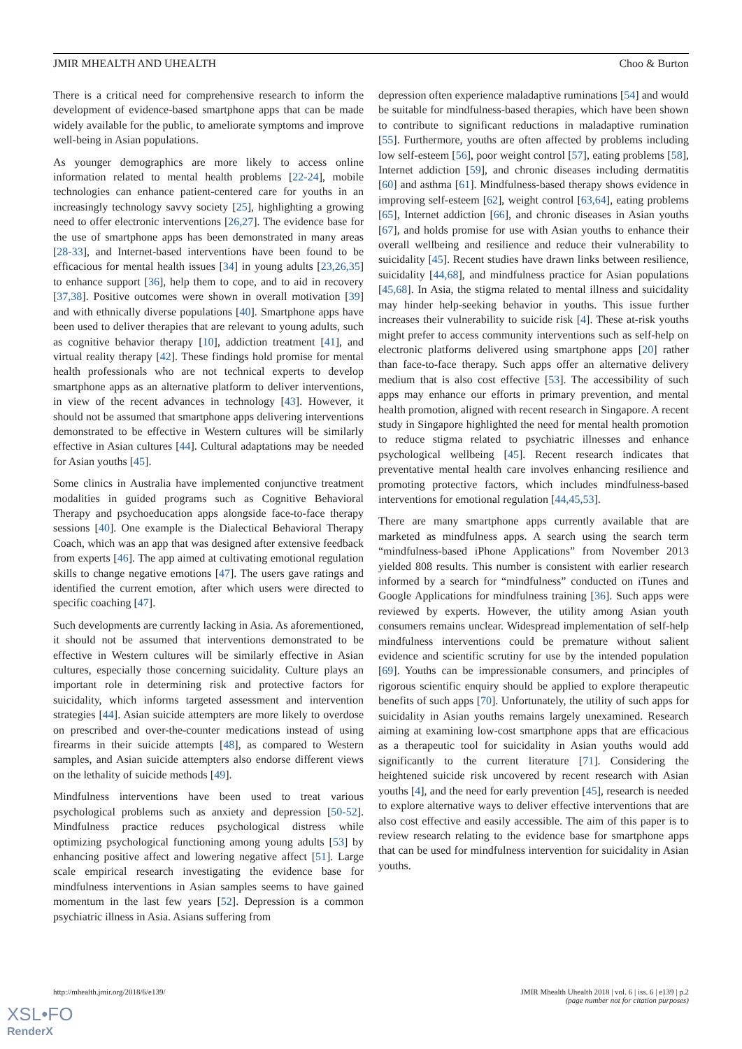JMIR MHEALTH AND UHEALTH Choo & Burton
There is a critical need for comprehensive research to inform the development of evidence-based smartphone apps that can be made widely available for the public, to ameliorate symptoms and improve well-being in Asian populations.
As younger demographics are more likely to access online information related to mental health problems [22-24], mobile technologies can enhance patient-centered care for youths in an increasingly technology savvy society [25], highlighting a growing need to offer electronic interventions [26,27]. The evidence base for the use of smartphone apps has been demonstrated in many areas [28-33], and Internet-based interventions have been found to be efficacious for mental health issues [34] in young adults [23,26,35] to enhance support [36], help them to cope, and to aid in recovery [37,38]. Positive outcomes were shown in overall motivation [39] and with ethnically diverse populations [40]. Smartphone apps have been used to deliver therapies that are relevant to young adults, such as cognitive behavior therapy [10], addiction treatment [41], and virtual reality therapy [42]. These findings hold promise for mental health professionals who are not technical experts to develop smartphone apps as an alternative platform to deliver interventions, in view of the recent advances in technology [43]. However, it should not be assumed that smartphone apps delivering interventions demonstrated to be effective in Western cultures will be similarly effective in Asian cultures [44]. Cultural adaptations may be needed for Asian youths [45].
Some clinics in Australia have implemented conjunctive treatment modalities in guided programs such as Cognitive Behavioral Therapy and psychoeducation apps alongside face-to-face therapy sessions [40]. One example is the Dialectical Behavioral Therapy Coach, which was an app that was designed after extensive feedback from experts [46]. The app aimed at cultivating emotional regulation skills to change negative emotions [47]. The users gave ratings and identified the current emotion, after which users were directed to specific coaching [47].
Such developments are currently lacking in Asia. As aforementioned, it should not be assumed that interventions demonstrated to be effective in Western cultures will be similarly effective in Asian cultures, especially those concerning suicidality. Culture plays an important role in determining risk and protective factors for suicidality, which informs targeted assessment and intervention strategies [44]. Asian suicide attempters are more likely to overdose on prescribed and over-the-counter medications instead of using firearms in their suicide attempts [48], as compared to Western samples, and Asian suicide attempters also endorse different views on the lethality of suicide methods [49].
Mindfulness interventions have been used to treat various psychological problems such as anxiety and depression [50-52]. Mindfulness practice reduces psychological distress while optimizing psychological functioning among young adults [53] by enhancing positive affect and lowering negative affect [51]. Large scale empirical research investigating the evidence base for mindfulness interventions in Asian samples seems to have gained momentum in the last few years [52]. Depression is a common psychiatric illness in Asia. Asians suffering from
depression often experience maladaptive ruminations [54] and would be suitable for mindfulness-based therapies, which have been shown to contribute to significant reductions in maladaptive rumination [55]. Furthermore, youths are often affected by problems including low self-esteem [56], poor weight control [57], eating problems [58], Internet addiction [59], and chronic diseases including dermatitis [60] and asthma [61]. Mindfulness-based therapy shows evidence in improving self-esteem [62], weight control [63,64], eating problems [65], Internet addiction [66], and chronic diseases in Asian youths [67], and holds promise for use with Asian youths to enhance their overall wellbeing and resilience and reduce their vulnerability to suicidality [45]. Recent studies have drawn links between resilience, suicidality [44,68], and mindfulness practice for Asian populations [45,68]. In Asia, the stigma related to mental illness and suicidality may hinder help-seeking behavior in youths. This issue further increases their vulnerability to suicide risk [4]. These at-risk youths might prefer to access community interventions such as self-help on electronic platforms delivered using smartphone apps [20] rather than face-to-face therapy. Such apps offer an alternative delivery medium that is also cost effective [53]. The accessibility of such apps may enhance our efforts in primary prevention, and mental health promotion, aligned with recent research in Singapore. A recent study in Singapore highlighted the need for mental health promotion to reduce stigma related to psychiatric illnesses and enhance psychological wellbeing [45]. Recent research indicates that preventative mental health care involves enhancing resilience and promoting protective factors, which includes mindfulness-based interventions for emotional regulation [44,45,53].
There are many smartphone apps currently available that are marketed as mindfulness apps. A search using the search term “mindfulness-based iPhone Applications” from November 2013 yielded 808 results. This number is consistent with earlier research informed by a search for “mindfulness” conducted on iTunes and Google Applications for mindfulness training [36]. Such apps were reviewed by experts. However, the utility among Asian youth consumers remains unclear. Widespread implementation of self-help mindfulness interventions could be premature without salient evidence and scientific scrutiny for use by the intended population [69]. Youths can be impressionable consumers, and principles of rigorous scientific enquiry should be applied to explore therapeutic benefits of such apps [70]. Unfortunately, the utility of such apps for suicidality in Asian youths remains largely unexamined. Research aiming at examining low-cost smartphone apps that are efficacious as a therapeutic tool for suicidality in Asian youths would add significantly to the current literature [71]. Considering the heightened suicide risk uncovered by recent research with Asian youths [4], and the need for early prevention [45], research is needed to explore alternative ways to deliver effective interventions that are also cost effective and easily accessible. The aim of this paper is to review research relating to the evidence base for smartphone apps that can be used for mindfulness intervention for suicidality in Asian youths.
http://mhealth.jmir.org/2018/6/e139/ JMIR Mhealth Uhealth 2018 | vol. 6 | iss. 6 | e139 | p.2
(page number not for citation purposes)
XSL•FO
RenderX